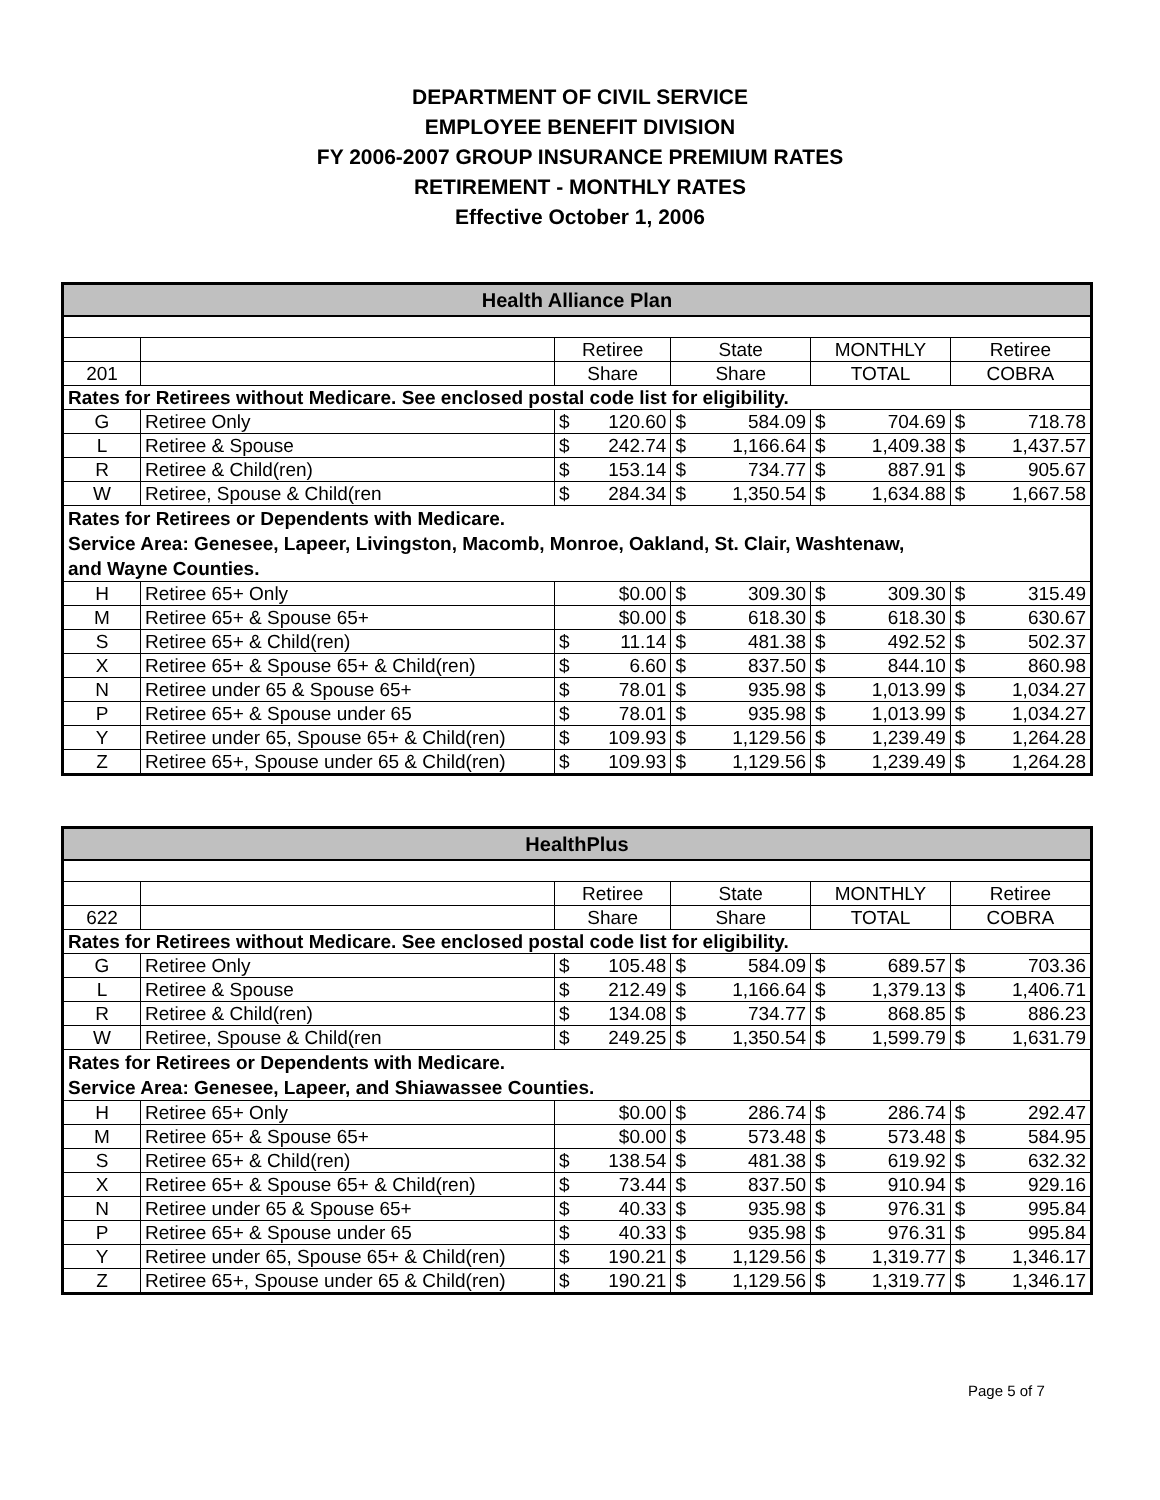DEPARTMENT OF CIVIL SERVICE
EMPLOYEE BENEFIT DIVISION
FY 2006-2007 GROUP INSURANCE PREMIUM RATES
RETIREMENT - MONTHLY RATES
Effective October 1, 2006
| Health Alliance Plan | | | | | | | | | |
| --- | --- | --- | --- | --- | --- | --- | --- | --- | --- |
| | | Retiree | | State | | MONTHLY | | Retiree | |
| 201 | | Share | | Share | | TOTAL | | COBRA | |
| Rates for Retirees without Medicare. See enclosed postal code list for eligibility. | | | | | | | | | |
| G | Retiree Only | $ | 120.60 | $ | 584.09 | $ | 704.69 | $ | 718.78 |
| L | Retiree & Spouse | $ | 242.74 | $ | 1,166.64 | $ | 1,409.38 | $ | 1,437.57 |
| R | Retiree & Child(ren) | $ | 153.14 | $ | 734.77 | $ | 887.91 | $ | 905.67 |
| W | Retiree, Spouse & Child(ren | $ | 284.34 | $ | 1,350.54 | $ | 1,634.88 | $ | 1,667.58 |
| Rates for Retirees or Dependents with Medicare. Service Area: Genesee, Lapeer, Livingston, Macomb, Monroe, Oakland, St. Clair, Washtenaw, and Wayne Counties. | | | | | | | | | |
| H | Retiree 65+ Only | | $0.00 | $ | 309.30 | $ | 309.30 | $ | 315.49 |
| M | Retiree 65+ & Spouse 65+ | | $0.00 | $ | 618.30 | $ | 618.30 | $ | 630.67 |
| S | Retiree 65+ & Child(ren) | $ | 11.14 | $ | 481.38 | $ | 492.52 | $ | 502.37 |
| X | Retiree 65+ & Spouse 65+ & Child(ren) | $ | 6.60 | $ | 837.50 | $ | 844.10 | $ | 860.98 |
| N | Retiree under 65 & Spouse 65+ | $ | 78.01 | $ | 935.98 | $ | 1,013.99 | $ | 1,034.27 |
| P | Retiree 65+ & Spouse under 65 | $ | 78.01 | $ | 935.98 | $ | 1,013.99 | $ | 1,034.27 |
| Y | Retiree under 65, Spouse 65+ & Child(ren) | $ | 109.93 | $ | 1,129.56 | $ | 1,239.49 | $ | 1,264.28 |
| Z | Retiree 65+, Spouse under 65 & Child(ren) | $ | 109.93 | $ | 1,129.56 | $ | 1,239.49 | $ | 1,264.28 |
| HealthPlus | | | | | | | | | |
| --- | --- | --- | --- | --- | --- | --- | --- | --- | --- |
| | | Retiree | | State | | MONTHLY | | Retiree | |
| 622 | | Share | | Share | | TOTAL | | COBRA | |
| Rates for Retirees without Medicare. See enclosed postal code list for eligibility. | | | | | | | | | |
| G | Retiree Only | $ | 105.48 | $ | 584.09 | $ | 689.57 | $ | 703.36 |
| L | Retiree & Spouse | $ | 212.49 | $ | 1,166.64 | $ | 1,379.13 | $ | 1,406.71 |
| R | Retiree & Child(ren) | $ | 134.08 | $ | 734.77 | $ | 868.85 | $ | 886.23 |
| W | Retiree, Spouse & Child(ren | $ | 249.25 | $ | 1,350.54 | $ | 1,599.79 | $ | 1,631.79 |
| Rates for Retirees or Dependents with Medicare. Service Area: Genesee, Lapeer, and Shiawassee Counties. | | | | | | | | | |
| H | Retiree 65+ Only | | $0.00 | $ | 286.74 | $ | 286.74 | $ | 292.47 |
| M | Retiree 65+ & Spouse 65+ | | $0.00 | $ | 573.48 | $ | 573.48 | $ | 584.95 |
| S | Retiree 65+ & Child(ren) | $ | 138.54 | $ | 481.38 | $ | 619.92 | $ | 632.32 |
| X | Retiree 65+ & Spouse 65+ & Child(ren) | $ | 73.44 | $ | 837.50 | $ | 910.94 | $ | 929.16 |
| N | Retiree under 65 & Spouse 65+ | $ | 40.33 | $ | 935.98 | $ | 976.31 | $ | 995.84 |
| P | Retiree 65+ & Spouse under 65 | $ | 40.33 | $ | 935.98 | $ | 976.31 | $ | 995.84 |
| Y | Retiree under 65, Spouse 65+ & Child(ren) | $ | 190.21 | $ | 1,129.56 | $ | 1,319.77 | $ | 1,346.17 |
| Z | Retiree 65+, Spouse under 65 & Child(ren) | $ | 190.21 | $ | 1,129.56 | $ | 1,319.77 | $ | 1,346.17 |
Page 5 of 7